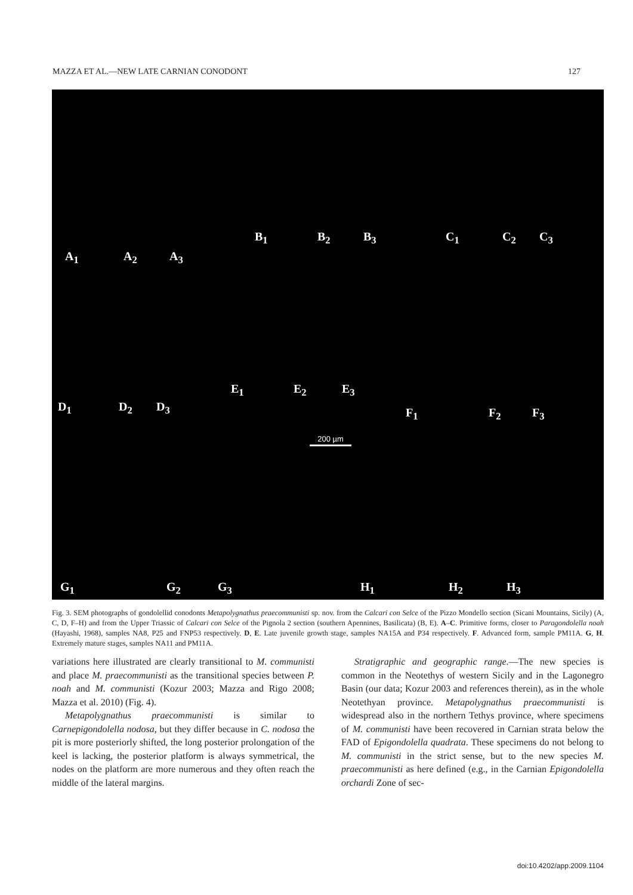MAZZA ET AL.—NEW LATE CARNIAN CONODONT 127
A<sub>1</sub> A<sub>2</sub> A<sub>3</sub>
B<sub>1</sub> B<sub>2</sub> B<sub>3</sub> C<sub>1</sub> C<sub>2</sub> C<sub>3</sub>
D<sub>1</sub> D<sub>2</sub> D<sub>3</sub>
E<sub>1</sub> E<sub>2</sub> E<sub>3</sub>
F<sub>1</sub> F<sub>2</sub> F<sub>3</sub>
200 µm
G<sub>1</sub> G<sub>2</sub> G<sub>3</sub> H<sub>1</sub> H<sub>2</sub> H<sub>3</sub>
Fig. 3. SEM photographs of gondolellid conodonts Metapolygnathus praecommunisti sp. nov. from the Calcari con Selce of the Pizzo Mondello section (Sicani Mountains, Sicily) (A, C, D, F–H) and from the Upper Triassic of Calcari con Selce of the Pignola 2 section (southern Apennines, Basilicata) (B, E). A–C. Primitive forms, closer to Paragondolella noah (Hayashi, 1968), samples NA8, P25 and FNP53 respectively. D, E. Late juvenile growth stage, samples NA15A and P34 respectively. F. Advanced form, sample PM11A. G, H. Extremely mature stages, samples NA11 and PM11A.
variations here illustrated are clearly transitional to M. communisti and place M. praecommunisti as the transitional species between P. noah and M. communisti (Kozur 2003; Mazza and Rigo 2008; Mazza et al. 2010) (Fig. 4).
Metapolygnathus praecommunisti is similar to Carnepigondolella nodosa, but they differ because in C. nodosa the pit is more posteriorly shifted, the long posterior prolongation of the keel is lacking, the posterior platform is always symmetrical, the nodes on the platform are more numerous and they often reach the middle of the lateral margins.
Stratigraphic and geographic range.—The new species is common in the Neotethys of western Sicily and in the Lagonegro Basin (our data; Kozur 2003 and references therein), as in the whole Neotethyan province. Metapolygnathus praecommunisti is widespread also in the northern Tethys province, where specimens of M. communisti have been recovered in Carnian strata below the FAD of Epigondolella quadrata. These specimens do not belong to M. communisti in the strict sense, but to the new species M. praecommunisti as here defined (e.g., in the Carnian Epigondolella orchardi Zone of sec-
doi:10.4202/app.2009.1104